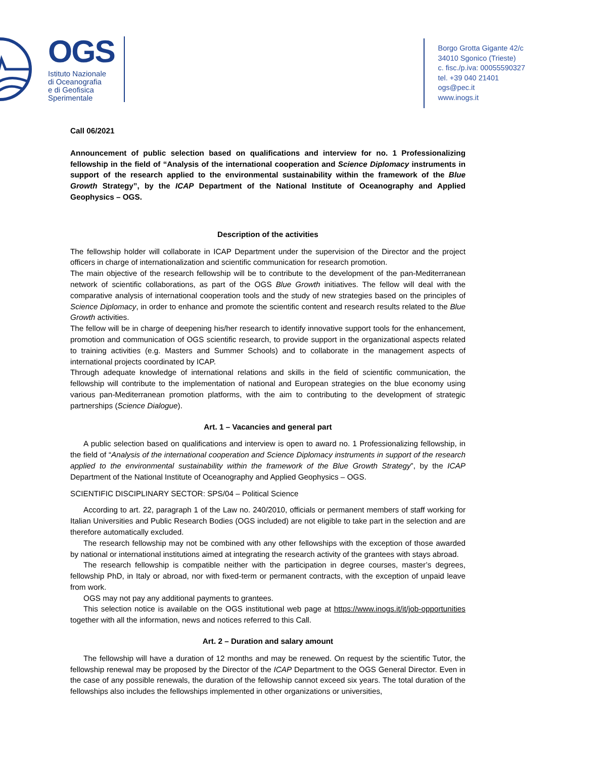OGS
Istituto Nazionale
di Oceanografia
e di Geofisica
Sperimentale
Borgo Grotta Gigante 42/c
34010 Sgonico (Trieste)
c. fisc./p.iva: 00055590327
tel. +39 040 21401
ogs@pec.it
www.inogs.it
Call 06/2021
Announcement of public selection based on qualifications and interview for no. 1 Professionalizing fellowship in the field of “Analysis of the international cooperation and Science Diplomacy instruments in support of the research applied to the environmental sustainability within the framework of the Blue Growth Strategy”, by the ICAP Department of the National Institute of Oceanography and Applied Geophysics – OGS.
Description of the activities
The fellowship holder will collaborate in ICAP Department under the supervision of the Director and the project officers in charge of internationalization and scientific communication for research promotion.
The main objective of the research fellowship will be to contribute to the development of the pan-Mediterranean network of scientific collaborations, as part of the OGS Blue Growth initiatives. The fellow will deal with the comparative analysis of international cooperation tools and the study of new strategies based on the principles of Science Diplomacy, in order to enhance and promote the scientific content and research results related to the Blue Growth activities.
The fellow will be in charge of deepening his/her research to identify innovative support tools for the enhancement, promotion and communication of OGS scientific research, to provide support in the organizational aspects related to training activities (e.g. Masters and Summer Schools) and to collaborate in the management aspects of international projects coordinated by ICAP.
Through adequate knowledge of international relations and skills in the field of scientific communication, the fellowship will contribute to the implementation of national and European strategies on the blue economy using various pan-Mediterranean promotion platforms, with the aim to contributing to the development of strategic partnerships (Science Dialogue).
Art. 1 – Vacancies and general part
A public selection based on qualifications and interview is open to award no. 1 Professionalizing fellowship, in the field of “Analysis of the international cooperation and Science Diplomacy instruments in support of the research applied to the environmental sustainability within the framework of the Blue Growth Strategy”, by the ICAP Department of the National Institute of Oceanography and Applied Geophysics – OGS.
SCIENTIFIC DISCIPLINARY SECTOR: SPS/04 – Political Science
According to art. 22, paragraph 1 of the Law no. 240/2010, officials or permanent members of staff working for Italian Universities and Public Research Bodies (OGS included) are not eligible to take part in the selection and are therefore automatically excluded.
The research fellowship may not be combined with any other fellowships with the exception of those awarded by national or international institutions aimed at integrating the research activity of the grantees with stays abroad.
The research fellowship is compatible neither with the participation in degree courses, master’s degrees, fellowship PhD, in Italy or abroad, nor with fixed-term or permanent contracts, with the exception of unpaid leave from work.
OGS may not pay any additional payments to grantees.
This selection notice is available on the OGS institutional web page at https://www.inogs.it/it/job-opportunities together with all the information, news and notices referred to this Call.
Art. 2 – Duration and salary amount
The fellowship will have a duration of 12 months and may be renewed. On request by the scientific Tutor, the fellowship renewal may be proposed by the Director of the ICAP Department to the OGS General Director. Even in the case of any possible renewals, the duration of the fellowship cannot exceed six years. The total duration of the fellowships also includes the fellowships implemented in other organizations or universities,